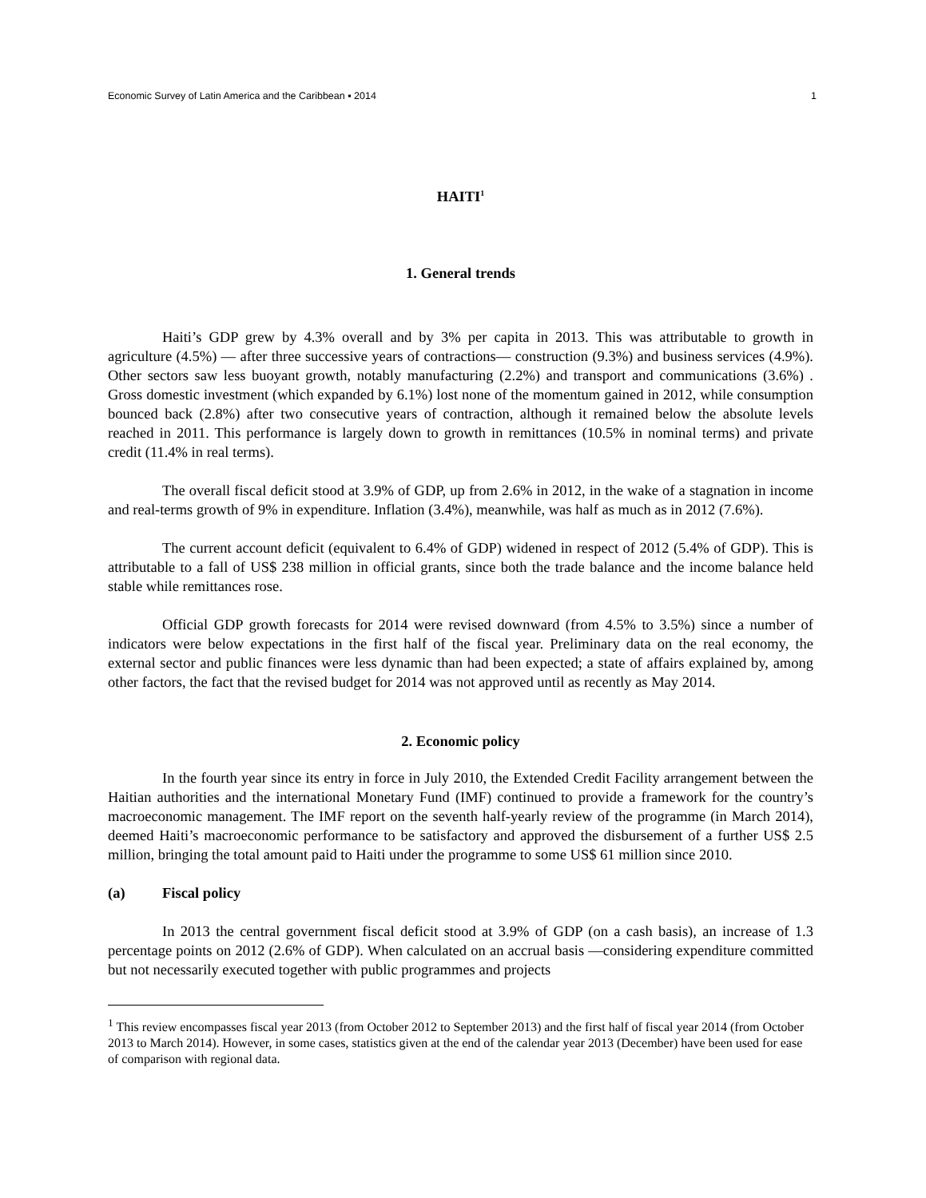Economic Survey of Latin America and the Caribbean ▪ 2014 1
HAITI<sup>1</sup>
1. General trends
Haiti’s GDP grew by 4.3% overall and by 3% per capita in 2013. This was attributable to growth in agriculture (4.5%) — after three successive years of contractions— construction (9.3%) and business services (4.9%). Other sectors saw less buoyant growth, notably manufacturing (2.2%) and transport and communications (3.6%) . Gross domestic investment (which expanded by 6.1%) lost none of the momentum gained in 2012, while consumption bounced back (2.8%) after two consecutive years of contraction, although it remained below the absolute levels reached in 2011. This performance is largely down to growth in remittances (10.5% in nominal terms) and private credit (11.4% in real terms).
The overall fiscal deficit stood at 3.9% of GDP, up from 2.6% in 2012, in the wake of a stagnation in income and real-terms growth of 9% in expenditure. Inflation (3.4%), meanwhile, was half as much as in 2012 (7.6%).
The current account deficit (equivalent to 6.4% of GDP) widened in respect of 2012 (5.4% of GDP). This is attributable to a fall of US$ 238 million in official grants, since both the trade balance and the income balance held stable while remittances rose.
Official GDP growth forecasts for 2014 were revised downward (from 4.5% to 3.5%) since a number of indicators were below expectations in the first half of the fiscal year. Preliminary data on the real economy, the external sector and public finances were less dynamic than had been expected; a state of affairs explained by, among other factors, the fact that the revised budget for 2014 was not approved until as recently as May 2014.
2. Economic policy
In the fourth year since its entry in force in July 2010, the Extended Credit Facility arrangement between the Haitian authorities and the international Monetary Fund (IMF) continued to provide a framework for the country’s macroeconomic management. The IMF report on the seventh half-yearly review of the programme (in March 2014), deemed Haiti’s macroeconomic performance to be satisfactory and approved the disbursement of a further US$ 2.5 million, bringing the total amount paid to Haiti under the programme to some US$ 61 million since 2010.
(a) Fiscal policy
In 2013 the central government fiscal deficit stood at 3.9% of GDP (on a cash basis), an increase of 1.3 percentage points on 2012 (2.6% of GDP). When calculated on an accrual basis —considering expenditure committed but not necessarily executed together with public programmes and projects
<sup>1</sup> This review encompasses fiscal year 2013 (from October 2012 to September 2013) and the first half of fiscal year 2014 (from October 2013 to March 2014). However, in some cases, statistics given at the end of the calendar year 2013 (December) have been used for ease of comparison with regional data.